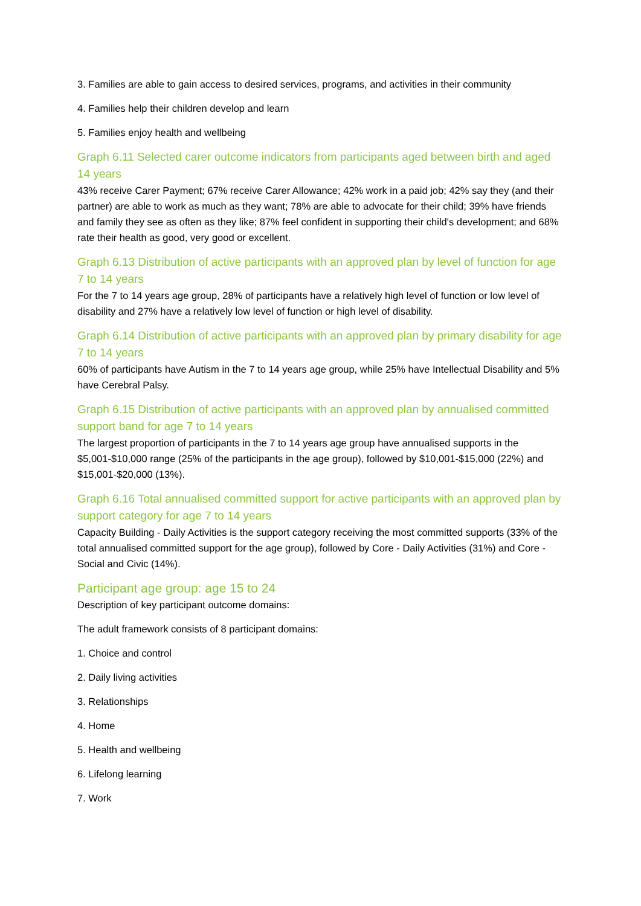3. Families are able to gain access to desired services, programs, and activities in their community
4. Families help their children develop and learn
5. Families enjoy health and wellbeing
Graph 6.11 Selected carer outcome indicators from participants aged between birth and aged 14 years
43% receive Carer Payment; 67% receive Carer Allowance; 42% work in a paid job; 42% say they (and their partner) are able to work as much as they want; 78% are able to advocate for their child; 39% have friends and family they see as often as they like; 87% feel confident in supporting their child's development; and 68% rate their health as good, very good or excellent.
Graph 6.13 Distribution of active participants with an approved plan by level of function for age 7 to 14 years
For the 7 to 14 years age group, 28% of participants have a relatively high level of function or low level of disability and 27% have a relatively low level of function or high level of disability.
Graph 6.14 Distribution of active participants with an approved plan by primary disability for age 7 to 14 years
60% of participants have Autism in the 7 to 14 years age group, while 25% have Intellectual Disability and 5% have Cerebral Palsy.
Graph 6.15 Distribution of active participants with an approved plan by annualised committed support band for age 7 to 14 years
The largest proportion of participants in the 7 to 14 years age group have annualised supports in the $5,001-$10,000 range (25% of the participants in the age group), followed by $10,001-$15,000 (22%) and $15,001-$20,000 (13%).
Graph 6.16 Total annualised committed support for active participants with an approved plan by support category for age 7 to 14 years
Capacity Building - Daily Activities is the support category receiving the most committed supports (33% of the total annualised committed support for the age group), followed by Core - Daily Activities (31%) and Core - Social and Civic (14%).
Participant age group: age 15 to 24
Description of key participant outcome domains:
The adult framework consists of 8 participant domains:
1. Choice and control
2. Daily living activities
3. Relationships
4. Home
5. Health and wellbeing
6. Lifelong learning
7. Work